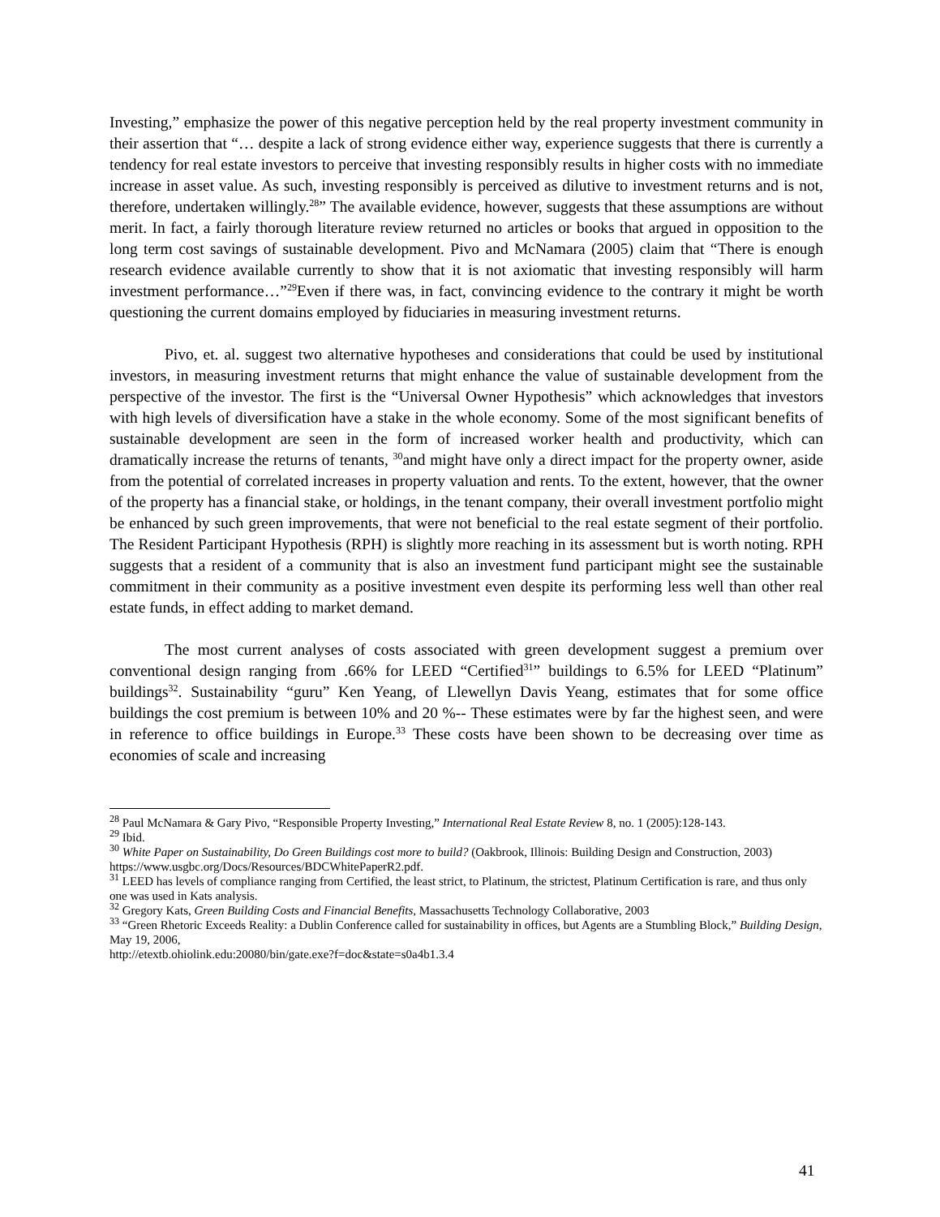Investing,” emphasize the power of this negative perception held by the real property investment community in their assertion that “… despite a lack of strong evidence either way, experience suggests that there is currently a tendency for real estate investors to perceive that investing responsibly results in higher costs with no immediate increase in asset value. As such, investing responsibly is perceived as dilutive to investment returns and is not, therefore, undertaken willingly.<sup>28</sup>” The available evidence, however, suggests that these assumptions are without merit. In fact, a fairly thorough literature review returned no articles or books that argued in opposition to the long term cost savings of sustainable development. Pivo and McNamara (2005) claim that “There is enough research evidence available currently to show that it is not axiomatic that investing responsibly will harm investment performance…”<sup>29</sup>Even if there was, in fact, convincing evidence to the contrary it might be worth questioning the current domains employed by fiduciaries in measuring investment returns.
Pivo, et. al. suggest two alternative hypotheses and considerations that could be used by institutional investors, in measuring investment returns that might enhance the value of sustainable development from the perspective of the investor. The first is the “Universal Owner Hypothesis” which acknowledges that investors with high levels of diversification have a stake in the whole economy. Some of the most significant benefits of sustainable development are seen in the form of increased worker health and productivity, which can dramatically increase the returns of tenants, <sup>30</sup>and might have only a direct impact for the property owner, aside from the potential of correlated increases in property valuation and rents. To the extent, however, that the owner of the property has a financial stake, or holdings, in the tenant company, their overall investment portfolio might be enhanced by such green improvements, that were not beneficial to the real estate segment of their portfolio. The Resident Participant Hypothesis (RPH) is slightly more reaching in its assessment but is worth noting. RPH suggests that a resident of a community that is also an investment fund participant might see the sustainable commitment in their community as a positive investment even despite its performing less well than other real estate funds, in effect adding to market demand.
The most current analyses of costs associated with green development suggest a premium over conventional design ranging from .66% for LEED “Certified<sup>31</sup>” buildings to 6.5% for LEED “Platinum” buildings<sup>32</sup>. Sustainability “guru” Ken Yeang, of Llewellyn Davis Yeang, estimates that for some office buildings the cost premium is between 10% and 20 %-- These estimates were by far the highest seen, and were in reference to office buildings in Europe.<sup>33</sup> These costs have been shown to be decreasing over time as economies of scale and increasing
<sup>28</sup> Paul McNamara & Gary Pivo, “Responsible Property Investing,” International Real Estate Review 8, no. 1 (2005):128-143.
<sup>29</sup> Ibid.
<sup>30</sup> White Paper on Sustainability, Do Green Buildings cost more to build? (Oakbrook, Illinois: Building Design and Construction, 2003) https://www.usgbc.org/Docs/Resources/BDCWhitePaperR2.pdf.
<sup>31</sup> LEED has levels of compliance ranging from Certified, the least strict, to Platinum, the strictest, Platinum Certification is rare, and thus only one was used in Kats analysis.
<sup>32</sup> Gregory Kats, Green Building Costs and Financial Benefits, Massachusetts Technology Collaborative, 2003
<sup>33</sup> “Green Rhetoric Exceeds Reality: a Dublin Conference called for sustainability in offices, but Agents are a Stumbling Block,” Building Design, May 19, 2006,
http://etextb.ohiolink.edu:20080/bin/gate.exe?f=doc&state=s0a4b1.3.4
41